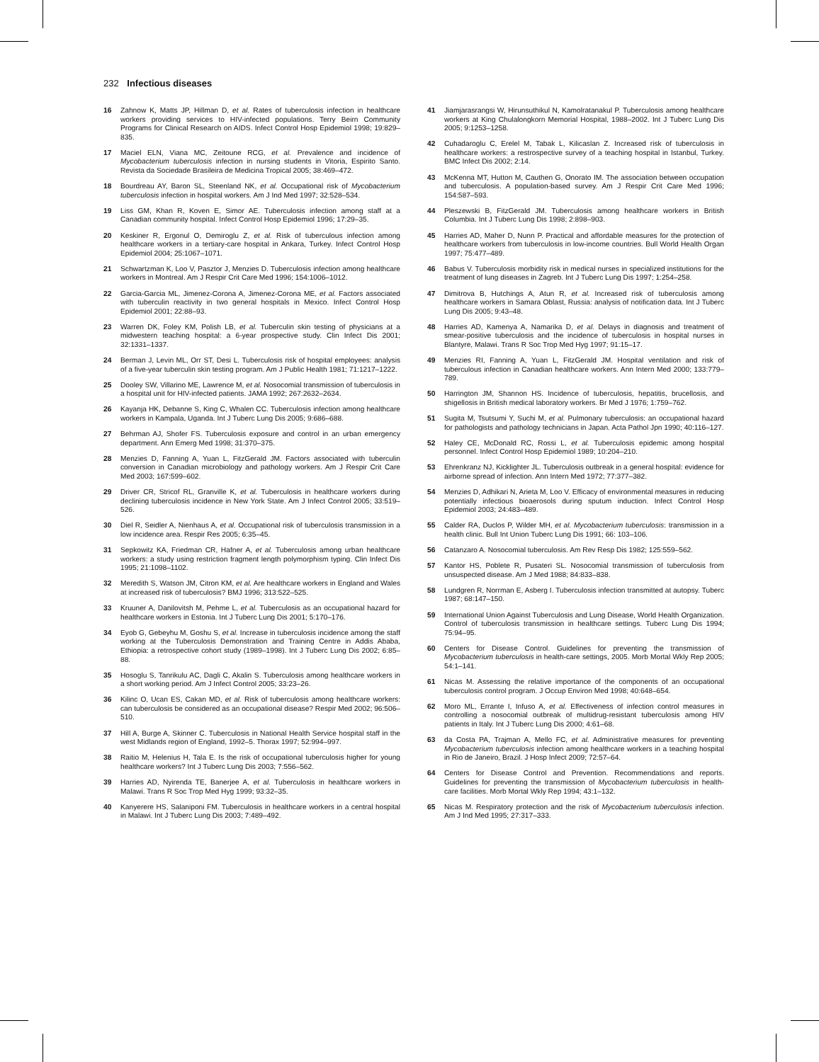232 Infectious diseases
16 Zahnow K, Matts JP, Hillman D, et al. Rates of tuberculosis infection in healthcare workers providing services to HIV-infected populations. Terry Beirn Community Programs for Clinical Research on AIDS. Infect Control Hosp Epidemiol 1998; 19:829–835.
17 Maciel ELN, Viana MC, Zeitoune RCG, et al. Prevalence and incidence of Mycobacterium tuberculosis infection in nursing students in Vitoria, Espirito Santo. Revista da Sociedade Brasileira de Medicina Tropical 2005; 38:469–472.
18 Bourdreau AY, Baron SL, Steenland NK, et al. Occupational risk of Mycobacterium tuberculosis infection in hospital workers. Am J Ind Med 1997; 32:528–534.
19 Liss GM, Khan R, Koven E, Simor AE. Tuberculosis infection among staff at a Canadian community hospital. Infect Control Hosp Epidemiol 1996; 17:29–35.
20 Keskiner R, Ergonul O, Demiroglu Z, et al. Risk of tuberculous infection among healthcare workers in a tertiary-care hospital in Ankara, Turkey. Infect Control Hosp Epidemiol 2004; 25:1067–1071.
21 Schwartzman K, Loo V, Pasztor J, Menzies D. Tuberculosis infection among healthcare workers in Montreal. Am J Respir Crit Care Med 1996; 154:1006–1012.
22 Garcia-Garcia ML, Jimenez-Corona A, Jimenez-Corona ME, et al. Factors associated with tuberculin reactivity in two general hospitals in Mexico. Infect Control Hosp Epidemiol 2001; 22:88–93.
23 Warren DK, Foley KM, Polish LB, et al. Tuberculin skin testing of physicians at a midwestern teaching hospital: a 6-year prospective study. Clin Infect Dis 2001; 32:1331–1337.
24 Berman J, Levin ML, Orr ST, Desi L. Tuberculosis risk of hospital employees: analysis of a five-year tuberculin skin testing program. Am J Public Health 1981; 71:1217–1222.
25 Dooley SW, Villarino ME, Lawrence M, et al. Nosocomial transmission of tuberculosis in a hospital unit for HIV-infected patients. JAMA 1992; 267:2632–2634.
26 Kayanja HK, Debanne S, King C, Whalen CC. Tuberculosis infection among healthcare workers in Kampala, Uganda. Int J Tuberc Lung Dis 2005; 9:686–688.
27 Behrman AJ, Shofer FS. Tuberculosis exposure and control in an urban emergency department. Ann Emerg Med 1998; 31:370–375.
28 Menzies D, Fanning A, Yuan L, FitzGerald JM. Factors associated with tuberculin conversion in Canadian microbiology and pathology workers. Am J Respir Crit Care Med 2003; 167:599–602.
29 Driver CR, Stricof RL, Granville K, et al. Tuberculosis in healthcare workers during declining tuberculosis incidence in New York State. Am J Infect Control 2005; 33:519–526.
30 Diel R, Seidler A, Nienhaus A, et al. Occupational risk of tuberculosis transmission in a low incidence area. Respir Res 2005; 6:35–45.
31 Sepkowitz KA, Friedman CR, Hafner A, et al. Tuberculosis among urban healthcare workers: a study using restriction fragment length polymorphism typing. Clin Infect Dis 1995; 21:1098–1102.
32 Meredith S, Watson JM, Citron KM, et al. Are healthcare workers in England and Wales at increased risk of tuberculosis? BMJ 1996; 313:522–525.
33 Kruuner A, Danilovitsh M, Pehme L, et al. Tuberculosis as an occupational hazard for healthcare workers in Estonia. Int J Tuberc Lung Dis 2001; 5:170–176.
34 Eyob G, Gebeyhu M, Goshu S, et al. Increase in tuberculosis incidence among the staff working at the Tuberculosis Demonstration and Training Centre in Addis Ababa, Ethiopia: a retrospective cohort study (1989–1998). Int J Tuberc Lung Dis 2002; 6:85–88.
35 Hosoglu S, Tanrikulu AC, Dagli C, Akalin S. Tuberculosis among healthcare workers in a short working period. Am J Infect Control 2005; 33:23–26.
36 Kilinc O, Ucan ES, Cakan MD, et al. Risk of tuberculosis among healthcare workers: can tuberculosis be considered as an occupational disease? Respir Med 2002; 96:506–510.
37 Hill A, Burge A, Skinner C. Tuberculosis in National Health Service hospital staff in the west Midlands region of England, 1992–5. Thorax 1997; 52:994–997.
38 Raitio M, Helenius H, Tala E. Is the risk of occupational tuberculosis higher for young healthcare workers? Int J Tuberc Lung Dis 2003; 7:556–562.
39 Harries AD, Nyirenda TE, Banerjee A, et al. Tuberculosis in healthcare workers in Malawi. Trans R Soc Trop Med Hyg 1999; 93:32–35.
40 Kanyerere HS, Salaniponi FM. Tuberculosis in healthcare workers in a central hospital in Malawi. Int J Tuberc Lung Dis 2003; 7:489–492.
41 Jiamjarasrangsi W, Hirunsuthikul N, Kamolratanakul P. Tuberculosis among healthcare workers at King Chulalongkorn Memorial Hospital, 1988–2002. Int J Tuberc Lung Dis 2005; 9:1253–1258.
42 Cuhadaroglu C, Erelel M, Tabak L, Kilicaslan Z. Increased risk of tuberculosis in healthcare workers: a restrospective survey of a teaching hospital in Istanbul, Turkey. BMC Infect Dis 2002; 2:14.
43 McKenna MT, Hutton M, Cauthen G, Onorato IM. The association between occupation and tuberculosis. A population-based survey. Am J Respir Crit Care Med 1996; 154:587–593.
44 Pleszewski B, FitzGerald JM. Tuberculosis among healthcare workers in British Columbia. Int J Tuberc Lung Dis 1998; 2:898–903.
45 Harries AD, Maher D, Nunn P. Practical and affordable measures for the protection of healthcare workers from tuberculosis in low-income countries. Bull World Health Organ 1997; 75:477–489.
46 Babus V. Tuberculosis morbidity risk in medical nurses in specialized institutions for the treatment of lung diseases in Zagreb. Int J Tuberc Lung Dis 1997; 1:254–258.
47 Dimitrova B, Hutchings A, Atun R, et al. Increased risk of tuberculosis among healthcare workers in Samara Oblast, Russia: analysis of notification data. Int J Tuberc Lung Dis 2005; 9:43–48.
48 Harries AD, Kamenya A, Namarika D, et al. Delays in diagnosis and treatment of smear-positive tuberculosis and the incidence of tuberculosis in hospital nurses in Blantyre, Malawi. Trans R Soc Trop Med Hyg 1997; 91:15–17.
49 Menzies RI, Fanning A, Yuan L, FitzGerald JM. Hospital ventilation and risk of tuberculous infection in Canadian healthcare workers. Ann Intern Med 2000; 133:779–789.
50 Harrington JM, Shannon HS. Incidence of tuberculosis, hepatitis, brucellosis, and shigellosis in British medical laboratory workers. Br Med J 1976; 1:759–762.
51 Sugita M, Tsutsumi Y, Suchi M, et al. Pulmonary tuberculosis: an occupational hazard for pathologists and pathology technicians in Japan. Acta Pathol Jpn 1990; 40:116–127.
52 Haley CE, McDonald RC, Rossi L, et al. Tuberculosis epidemic among hospital personnel. Infect Control Hosp Epidemiol 1989; 10:204–210.
53 Ehrenkranz NJ, Kicklighter JL. Tuberculosis outbreak in a general hospital: evidence for airborne spread of infection. Ann Intern Med 1972; 77:377–382.
54 Menzies D, Adhikari N, Arieta M, Loo V. Efficacy of environmental measures in reducing potentially infectious bioaerosols during sputum induction. Infect Control Hosp Epidemiol 2003; 24:483–489.
55 Calder RA, Duclos P, Wilder MH, et al. Mycobacterium tuberculosis: transmission in a health clinic. Bull Int Union Tuberc Lung Dis 1991; 66: 103–106.
56 Catanzaro A. Nosocomial tuberculosis. Am Rev Resp Dis 1982; 125:559–562.
57 Kantor HS, Poblete R, Pusateri SL. Nosocomial transmission of tuberculosis from unsuspected disease. Am J Med 1988; 84:833–838.
58 Lundgren R, Norrman E, Asberg I. Tuberculosis infection transmitted at autopsy. Tuberc 1987; 68:147–150.
59 International Union Against Tuberculosis and Lung Disease, World Health Organization. Control of tuberculosis transmission in healthcare settings. Tuberc Lung Dis 1994; 75:94–95.
60 Centers for Disease Control. Guidelines for preventing the transmission of Mycobacterium tuberculosis in health-care settings, 2005. Morb Mortal Wkly Rep 2005; 54:1–141.
61 Nicas M. Assessing the relative importance of the components of an occupational tuberculosis control program. J Occup Environ Med 1998; 40:648–654.
62 Moro ML, Errante I, Infuso A, et al. Effectiveness of infection control measures in controlling a nosocomial outbreak of multidrug-resistant tuberculosis among HIV patients in Italy. Int J Tuberc Lung Dis 2000; 4:61–68.
63 da Costa PA, Trajman A, Mello FC, et al. Administrative measures for preventing Mycobacterium tuberculosis infection among healthcare workers in a teaching hospital in Rio de Janeiro, Brazil. J Hosp Infect 2009; 72:57–64.
64 Centers for Disease Control and Prevention. Recommendations and reports. Guidelines for preventing the transmission of Mycobacterium tuberculosis in health-care facilities. Morb Mortal Wkly Rep 1994; 43:1–132.
65 Nicas M. Respiratory protection and the risk of Mycobacterium tuberculosis infection. Am J Ind Med 1995; 27:317–333.